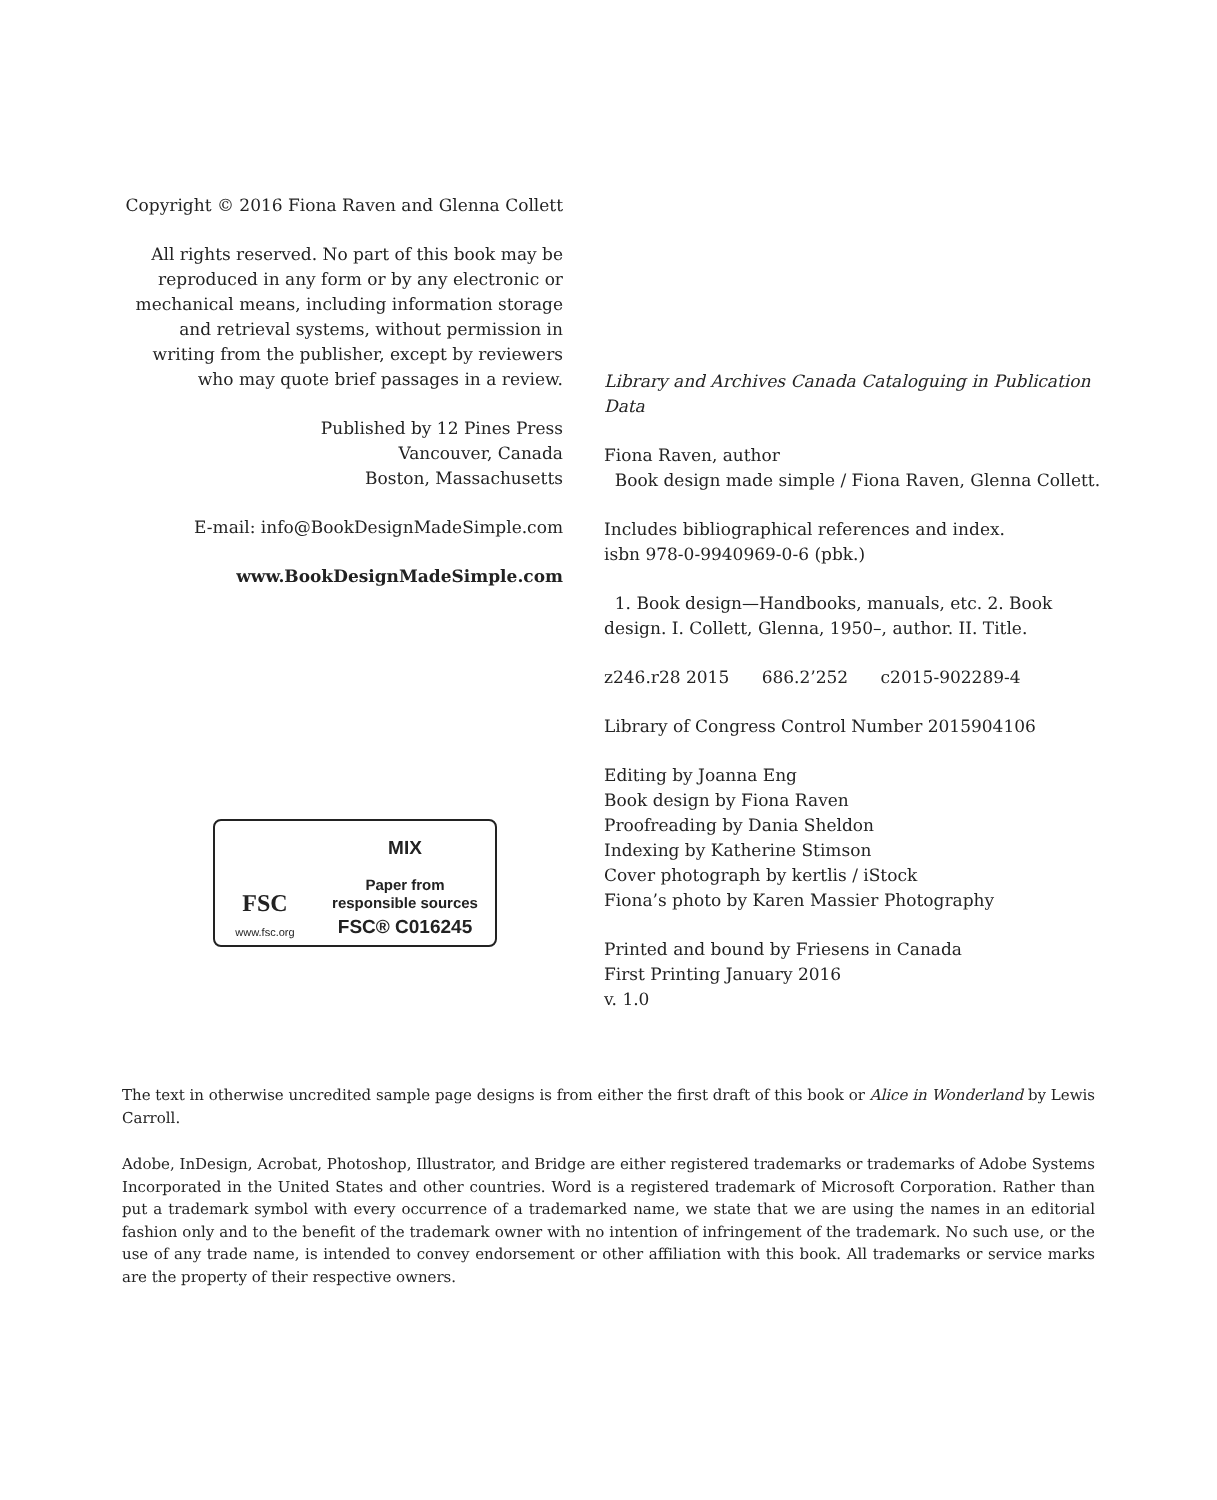Copyright © 2016 Fiona Raven and Glenna Collett
All rights reserved. No part of this book may be
reproduced in any form or by any electronic or
mechanical means, including information storage
and retrieval systems, without permission in
writing from the publisher, except by reviewers
who may quote brief passages in a review.
Published by 12 Pines Press
Vancouver, Canada
Boston, Massachusetts
E-mail: info@BookDesignMadeSimple.com
www.BookDesignMadeSimple.com
FSC
www.fsc.org
MIX
Paper from
responsible sources
FSC® C016245
Library and Archives Canada Cataloguing in Publication Data
Fiona Raven, author
Book design made simple / Fiona Raven, Glenna Collett.
Includes bibliographical references and index.
isbn 978-0-9940969-0-6 (pbk.)
1. Book design—Handbooks, manuals, etc. 2. Book design. I. Collett, Glenna, 1950–, author. II. Title.
z246.r28 2015 686.2’252 c2015-902289-4
Library of Congress Control Number 2015904106
Editing by Joanna Eng
Book design by Fiona Raven
Proofreading by Dania Sheldon
Indexing by Katherine Stimson
Cover photograph by kertlis / iStock
Fiona’s photo by Karen Massier Photography
Printed and bound by Friesens in Canada
First Printing January 2016
v. 1.0
The text in otherwise uncredited sample page designs is from either the first draft of this book or Alice in Wonderland by Lewis Carroll.
Adobe, InDesign, Acrobat, Photoshop, Illustrator, and Bridge are either registered trademarks or trademarks of Adobe Systems Incorporated in the United States and other countries. Word is a registered trademark of Microsoft Corporation. Rather than put a trademark symbol with every occurrence of a trademarked name, we state that we are using the names in an editorial fashion only and to the benefit of the trademark owner with no intention of infringement of the trademark. No such use, or the use of any trade name, is intended to convey endorsement or other affiliation with this book. All trademarks or service marks are the property of their respective owners.